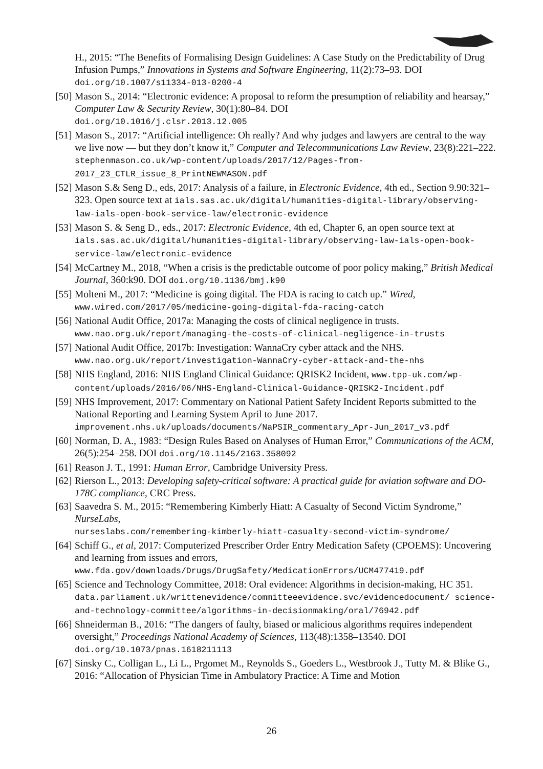H., 2015: “The Benefits of Formalising Design Guidelines: A Case Study on the Predictability of Drug Infusion Pumps,” Innovations in Systems and Software Engineering, 11(2):73–93. DOI doi.org/10.1007/s11334-013-0200-4
[50]
Mason S., 2014: “Electronic evidence: A proposal to reform the presumption of reliability and hearsay,” Computer Law & Security Review, 30(1):80–84. DOI
doi.org/10.1016/j.clsr.2013.12.005
[51]
Mason S., 2017: “Artificial intelligence: Oh really? And why judges and lawyers are central to the way we live now — but they don’t know it,” Computer and Telecommunications Law Review, 23(8):221–222. stephenmason.co.uk/wp-content/uploads/2017/12/Pages-from-2017_23_CTLR_issue_8_PrintNEWMASON.pdf
[52]
Mason S.& Seng D., eds, 2017: Analysis of a failure, in Electronic Evidence, 4th ed., Section 9.90:321–323. Open source text at ials.sas.ac.uk/digital/humanities-digital-library/observing-law-ials-open-book-service-law/electronic-evidence
[53]
Mason S. & Seng D., eds., 2017: Electronic Evidence, 4th ed, Chapter 6, an open source text at ials.sas.ac.uk/digital/humanities-digital-library/observing-law-ials-open-book-service-law/electronic-evidence
[54]
McCartney M., 2018, “When a crisis is the predictable outcome of poor policy making,” British Medical Journal, 360:k90. DOI doi.org/10.1136/bmj.k90
[55]
Molteni M., 2017: “Medicine is going digital. The FDA is racing to catch up.” Wired, www.wired.com/2017/05/medicine-going-digital-fda-racing-catch
[56]
National Audit Office, 2017a: Managing the costs of clinical negligence in trusts. www.nao.org.uk/report/managing-the-costs-of-clinical-negligence-in-trusts
[57]
National Audit Office, 2017b: Investigation: WannaCry cyber attack and the NHS. www.nao.org.uk/report/investigation-WannaCry-cyber-attack-and-the-nhs
[58]
NHS England, 2016: NHS England Clinical Guidance: QRISK2 Incident, www.tpp-uk.com/wp-content/uploads/2016/06/NHS-England-Clinical-Guidance-QRISK2-Incident.pdf
[59]
NHS Improvement, 2017: Commentary on National Patient Safety Incident Reports submitted to the National Reporting and Learning System April to June 2017. improvement.nhs.uk/uploads/documents/NaPSIR_commentary_Apr-Jun_2017_v3.pdf
[60]
Norman, D. A., 1983: “Design Rules Based on Analyses of Human Error,” Communications of the ACM, 26(5):254–258. DOI doi.org/10.1145/2163.358092
[61]
Reason J. T., 1991: Human Error, Cambridge University Press.
[62]
Rierson L., 2013: Developing safety-critical software: A practical guide for aviation software and DO-178C compliance, CRC Press.
[63]
Saavedra S. M., 2015: “Remembering Kimberly Hiatt: A Casualty of Second Victim Syndrome,” NurseLabs,
nurseslabs.com/remembering-kimberly-hiatt-casualty-second-victim-syndrome/
[64]
Schiff G., et al, 2017: Computerized Prescriber Order Entry Medication Safety (CPOEMS): Uncovering and learning from issues and errors,
www.fda.gov/downloads/Drugs/DrugSafety/MedicationErrors/UCM477419.pdf
[65]
Science and Technology Committee, 2018: Oral evidence: Algorithms in decision-making, HC 351.
data.parliament.uk/writtenevidence/committeeevidence.svc/evidencedocument/ science-and-technology-committee/algorithms-in-decisionmaking/oral/76942.pdf
[66]
Shneiderman B., 2016: “The dangers of faulty, biased or malicious algorithms requires independent oversight,” Proceedings National Academy of Sciences, 113(48):1358–13540. DOI doi.org/10.1073/pnas.1618211113
[67]
Sinsky C., Colligan L., Li L., Prgomet M., Reynolds S., Goeders L., Westbrook J., Tutty M. & Blike G., 2016: “Allocation of Physician Time in Ambulatory Practice: A Time and Motion
26